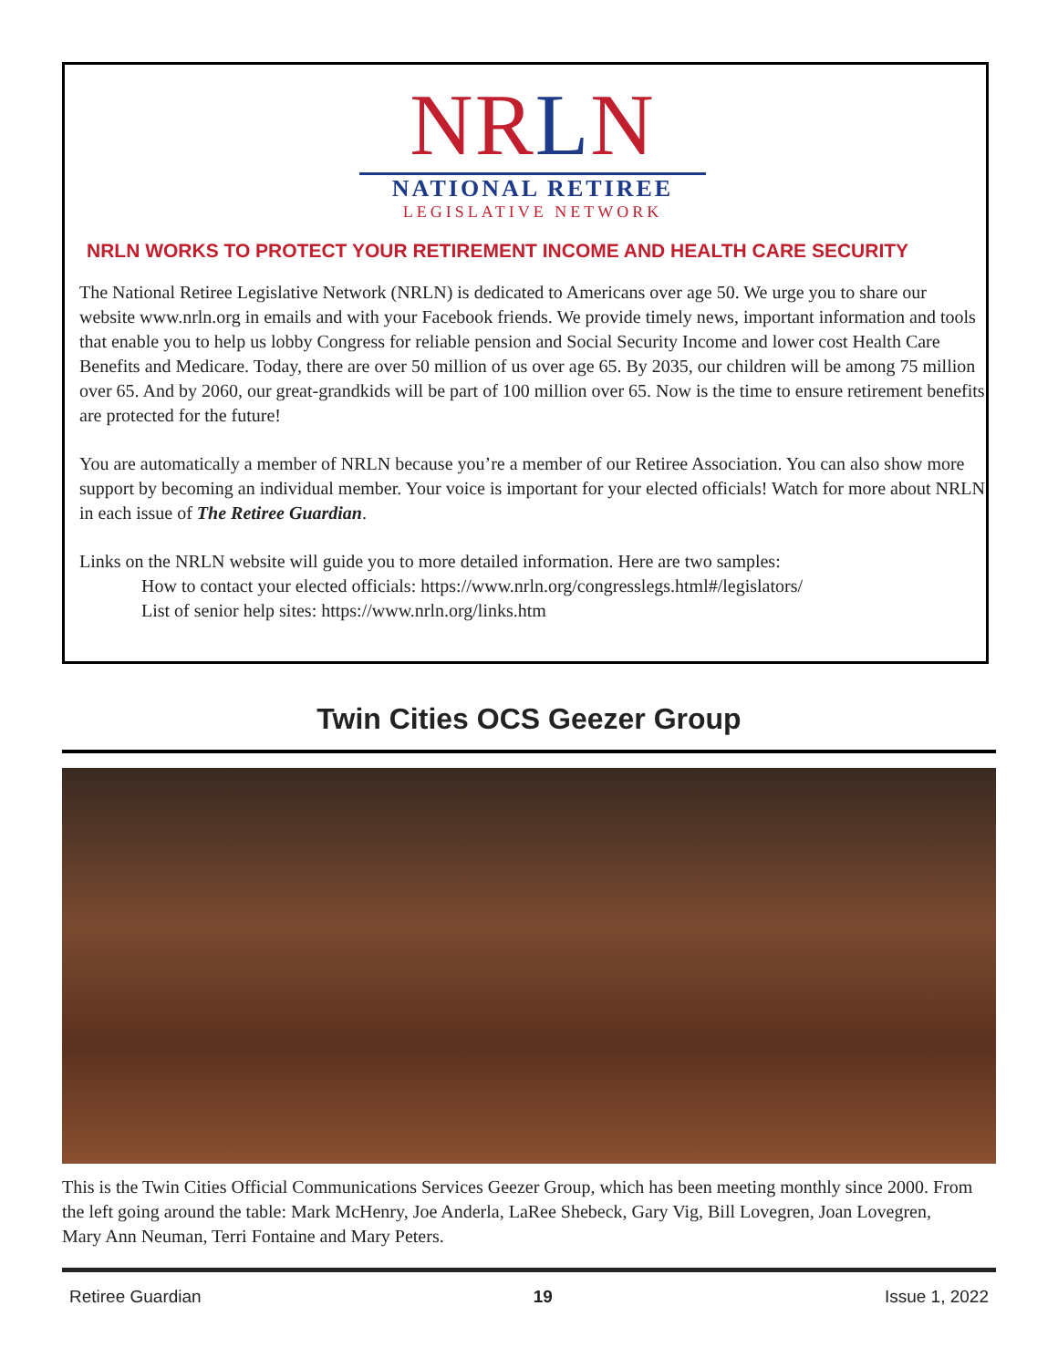NRLN
NATIONAL RETIREE
LEGISLATIVE NETWORK
NRLN WORKS TO PROTECT YOUR RETIREMENT INCOME AND HEALTH CARE SECURITY
The National Retiree Legislative Network (NRLN) is dedicated to Americans over age 50. We urge you to share our website www.nrln.org in emails and with your Facebook friends. We provide timely news, important information and tools that enable you to help us lobby Congress for reliable pension and Social Security Income and lower cost Health Care Benefits and Medicare. Today, there are over 50 million of us over age 65. By 2035, our children will be among 75 million over 65. And by 2060, our great-grandkids will be part of 100 million over 65. Now is the time to ensure retirement benefits are protected for the future!
You are automatically a member of NRLN because you’re a member of our Retiree Association. You can also show more support by becoming an individual member. Your voice is important for your elected officials! Watch for more about NRLN in each issue of The Retiree Guardian.
Links on the NRLN website will guide you to more detailed information. Here are two samples:
How to contact your elected officials: https://www.nrln.org/congresslegs.html#/legislators/
List of senior help sites: https://www.nrln.org/links.htm
Twin Cities OCS Geezer Group
This is the Twin Cities Official Communications Services Geezer Group, which has been meeting monthly since 2000. From the left going around the table: Mark McHenry, Joe Anderla, LaRee Shebeck, Gary Vig, Bill Lovegren, Joan Lovegren, Mary Ann Neuman, Terri Fontaine and Mary Peters.
Retiree Guardian 19 Issue 1, 2022